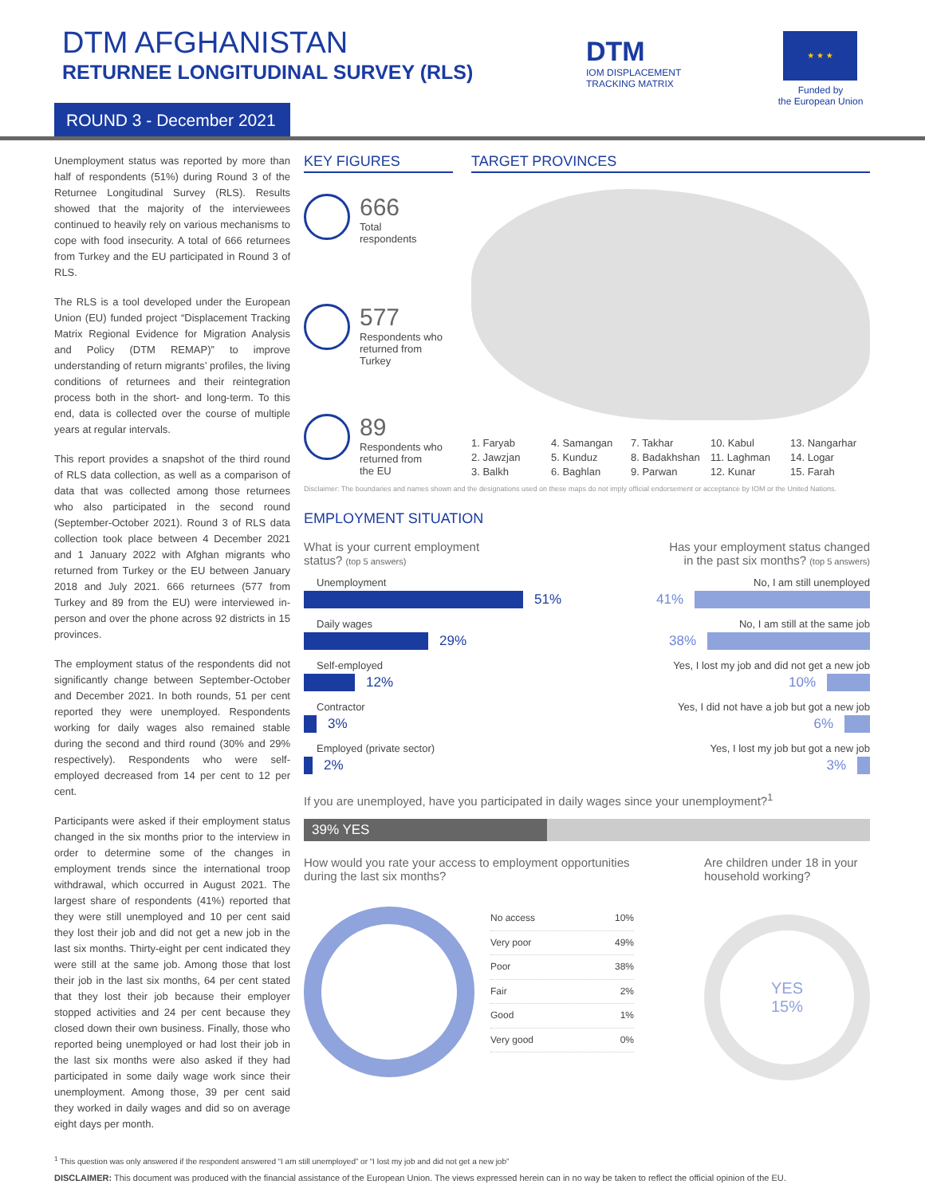DTM AFGHANISTAN
RETURNEE LONGITUDINAL SURVEY (RLS)
DTM
IOM DISPLACEMENT
TRACKING MATRIX
★ ★ ★
Funded by
the European Union
ROUND 3 - December 2021
Unemployment status was reported by more than half of respondents (51%) during Round 3 of the Returnee Longitudinal Survey (RLS). Results showed that the majority of the interviewees continued to heavily rely on various mechanisms to cope with food insecurity. A total of 666 returnees from Turkey and the EU participated in Round 3 of RLS.
The RLS is a tool developed under the European Union (EU) funded project “Displacement Tracking Matrix Regional Evidence for Migration Analysis and Policy (DTM REMAP)” to improve understanding of return migrants’ profiles, the living conditions of returnees and their reintegration process both in the short- and long-term. To this end, data is collected over the course of multiple years at regular intervals.
This report provides a snapshot of the third round of RLS data collection, as well as a comparison of data that was collected among those returnees who also participated in the second round (September-October 2021). Round 3 of RLS data collection took place between 4 December 2021 and 1 January 2022 with Afghan migrants who returned from Turkey or the EU between January 2018 and July 2021. 666 returnees (577 from Turkey and 89 from the EU) were interviewed in-person and over the phone across 92 districts in 15 provinces.
The employment status of the respondents did not significantly change between September-October and December 2021. In both rounds, 51 per cent reported they were unemployed. Respondents working for daily wages also remained stable during the second and third round (30% and 29% respectively). Respondents who were self-employed decreased from 14 per cent to 12 per cent.
Participants were asked if their employment status changed in the six months prior to the interview in order to determine some of the changes in employment trends since the international troop withdrawal, which occurred in August 2021. The largest share of respondents (41%) reported that they were still unemployed and 10 per cent said they lost their job and did not get a new job in the last six months. Thirty-eight per cent indicated they were still at the same job. Among those that lost their job in the last six months, 64 per cent stated that they lost their job because their employer stopped activities and 24 per cent because they closed down their own business. Finally, those who reported being unemployed or had lost their job in the last six months were also asked if they had participated in some daily wage work since their unemployment. Among those, 39 per cent said they worked in daily wages and did so on average eight days per month.
KEY FIGURES
666
Total
respondents
577
Respondents who
returned from
Turkey
89
Respondents who
returned from
the EU
TARGET PROVINCES
1. Faryab
2. Jawzjan
3. Balkh
4. Samangan
5. Kunduz
6. Baghlan
7. Takhar
8. Badakhshan
9. Parwan
10. Kabul
11. Laghman
12. Kunar
13. Nangarhar
14. Logar
15. Farah
Disclaimer: The boundaries and names shown and the designations used on these maps do not imply official endorsement or acceptance by IOM or the United Nations.
EMPLOYMENT SITUATION
What is your current employment
status? (top 5 answers)
Unemployment
51%
Daily wages
29%
Self-employed
12%
Contractor
3%
Employed (private sector)
2%
Has your employment status changed
in the past six months? (top 5 answers)
No, I am still unemployed
41%
No, I am still at the same job
38%
Yes, I lost my job and did not get a new job
10%
Yes, I did not have a job but got a new job
6%
Yes, I lost my job but got a new job
3%
If you are unemployed, have you participated in daily wages since your unemployment?<sup>1</sup>
39% YES
How would you rate your access to employment opportunities during the last six months?
No access 10%
Very poor 49%
Poor 38%
Fair 2%
Good 1%
Very good 0%
Are children under 18 in your
household working?
YES
15%
<sup>1</sup> This question was only answered if the respondent answered “I am still unemployed” or “I lost my job and did not get a new job”
DISCLAIMER: This document was produced with the financial assistance of the European Union. The views expressed herein can in no way be taken to reflect the official opinion of the EU.